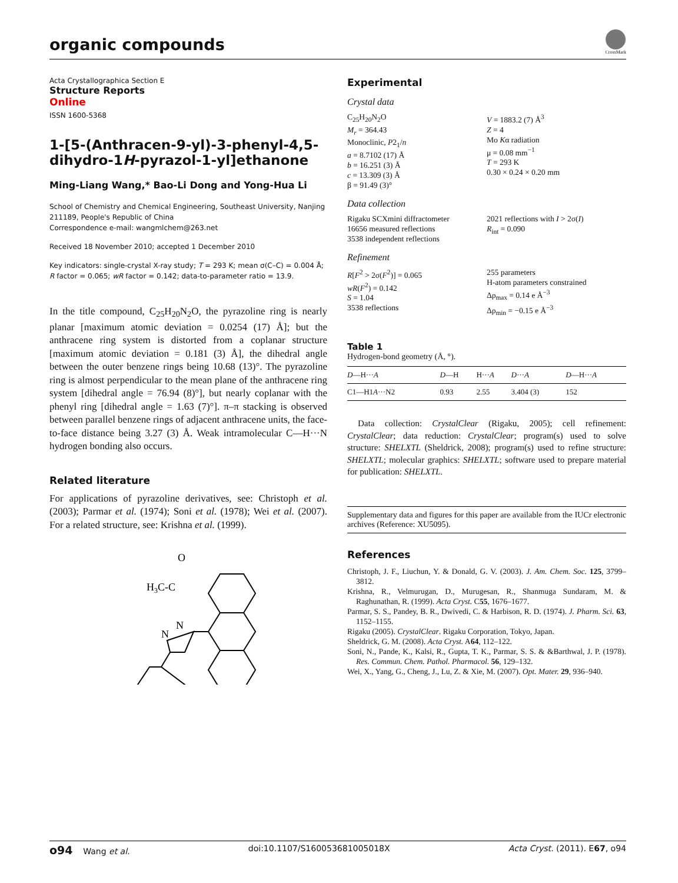organic compounds
CrossMark
Acta Crystallographica Section E
Structure Reports
Online
ISSN 1600-5368
1-[5-(Anthracen-9-yl)-3-phenyl-4,5-dihydro-1H-pyrazol-1-yl]ethanone
Ming-Liang Wang,* Bao-Li Dong and Yong-Hua Li
School of Chemistry and Chemical Engineering, Southeast University, Nanjing 211189, People's Republic of China
Correspondence e-mail: wangmlchem@263.net
Received 18 November 2010; accepted 1 December 2010
Key indicators: single-crystal X-ray study; T = 293 K; mean σ(C–C) = 0.004 Å; R factor = 0.065; wR factor = 0.142; data-to-parameter ratio = 13.9.
In the title compound, C<sub>25</sub>H<sub>20</sub>N<sub>2</sub>O, the pyrazoline ring is nearly planar [maximum atomic deviation = 0.0254 (17) Å]; but the anthracene ring system is distorted from a coplanar structure [maximum atomic deviation = 0.181 (3) Å], the dihedral angle between the outer benzene rings being 10.68 (13)°. The pyrazoline ring is almost perpendicular to the mean plane of the anthracene ring system [dihedral angle = 76.94 (8)°], but nearly coplanar with the phenyl ring [dihedral angle = 1.63 (7)°]. π–π stacking is observed between parallel benzene rings of adjacent anthracene units, the face-to-face distance being 3.27 (3) Å. Weak intramolecular C—H···N hydrogen bonding also occurs.
Related literature
For applications of pyrazoline derivatives, see: Christoph et al. (2003); Parmar et al. (1974); Soni et al. (1978); Wei et al. (2007). For a related structure, see: Krishna et al. (1999).
O
H3C-C
N
N
Experimental
Crystal data
C<sub>25</sub>H<sub>20</sub>N<sub>2</sub>O
M<sub>r</sub> = 364.43
Monoclinic, P2<sub>1</sub>/n
a = 8.7102 (17) Å
b = 16.251 (3) Å
c = 13.309 (3) Å
β = 91.49 (3)°
V = 1883.2 (7) Å<sup>3</sup>
Z = 4
Mo Kα radiation
μ = 0.08 mm<sup>−1</sup>
T = 293 K
0.30 × 0.24 × 0.20 mm
Data collection
Rigaku SCXmini diffractometer
16656 measured reflections
3538 independent reflections
2021 reflections with I > 2σ(I)
R<sub>int</sub> = 0.090
Refinement
R[F<sup>2</sup> > 2σ(F<sup>2</sup>)] = 0.065
wR(F<sup>2</sup>) = 0.142
S = 1.04
3538 reflections
255 parameters
H-atom parameters constrained
Δρ<sub>max</sub> = 0.14 e Å<sup>−3</sup>
Δρ<sub>min</sub> = −0.15 e Å<sup>−3</sup>
Table 1
Hydrogen-bond geometry (Å, °).
| D —H··· A | D —H | H··· A | D ··· A | D —H··· A |
| --- | --- | --- | --- | --- |
| C1—H1 A ···N2 | 0.93 | 2.55 | 3.404 (3) | 152 |
Data collection: CrystalClear (Rigaku, 2005); cell refinement: CrystalClear; data reduction: CrystalClear; program(s) used to solve structure: SHELXTL (Sheldrick, 2008); program(s) used to refine structure: SHELXTL; molecular graphics: SHELXTL; software used to prepare material for publication: SHELXTL.
Supplementary data and figures for this paper are available from the IUCr electronic archives (Reference: XU5095).
References
Christoph, J. F., Liuchun, Y. & Donald, G. V. (2003). J. Am. Chem. Soc. 125, 3799–3812.
Krishna, R., Velmurugan, D., Murugesan, R., Shanmuga Sundaram, M. & Raghunathan, R. (1999). Acta Cryst. C55, 1676–1677.
Parmar, S. S., Pandey, B. R., Dwivedi, C. & Harbison, R. D. (1974). J. Pharm. Sci. 63, 1152–1155.
Rigaku (2005). CrystalClear. Rigaku Corporation, Tokyo, Japan.
Sheldrick, G. M. (2008). Acta Cryst. A64, 112–122.
Soni, N., Pande, K., Kalsi, R., Gupta, T. K., Parmar, S. S. & &Barthwal, J. P. (1978). Res. Commun. Chem. Pathol. Pharmacol. 56, 129–132.
Wei, X., Yang, G., Cheng, J., Lu, Z. & Xie, M. (2007). Opt. Mater. 29, 936–940.
o94 Wang et al. doi:10.1107/S160053681005018X Acta Cryst. (2011). E67, o94